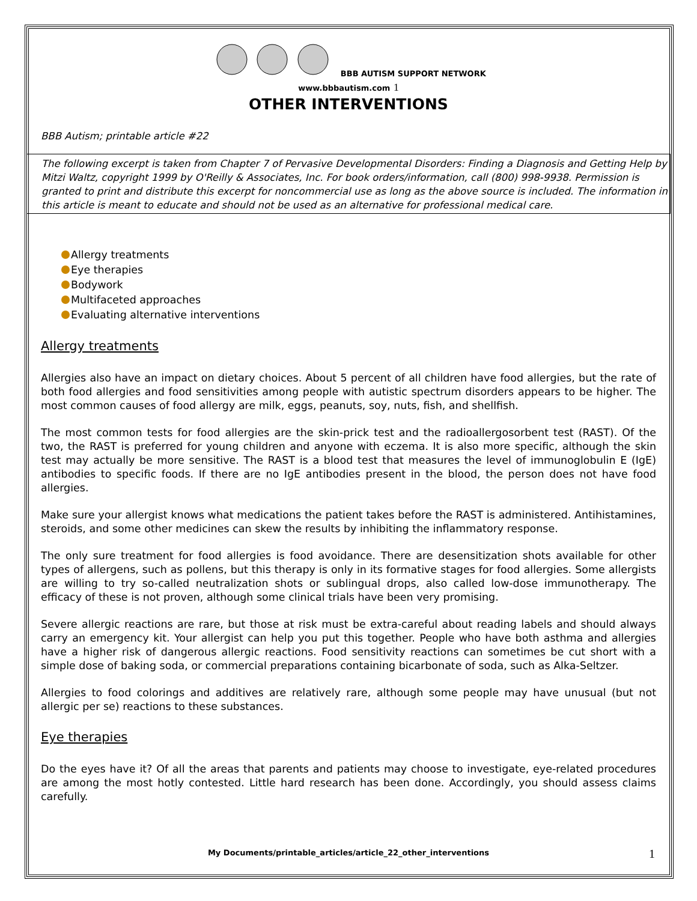BBB AUTISM SUPPORT NETWORK
www.bbbautism.com 1
OTHER INTERVENTIONS
BBB Autism; printable article #22
The following excerpt is taken from Chapter 7 of Pervasive Developmental Disorders: Finding a Diagnosis and Getting Help by Mitzi Waltz, copyright 1999 by O'Reilly & Associates, Inc. For book orders/information, call (800) 998-9938. Permission is granted to print and distribute this excerpt for noncommercial use as long as the above source is included. The information in this article is meant to educate and should not be used as an alternative for professional medical care.
Allergy treatments
Eye therapies
Bodywork
Multifaceted approaches
Evaluating alternative interventions
Allergy treatments
Allergies also have an impact on dietary choices. About 5 percent of all children have food allergies, but the rate of both food allergies and food sensitivities among people with autistic spectrum disorders appears to be higher. The most common causes of food allergy are milk, eggs, peanuts, soy, nuts, fish, and shellfish.
The most common tests for food allergies are the skin-prick test and the radioallergosorbent test (RAST). Of the two, the RAST is preferred for young children and anyone with eczema. It is also more specific, although the skin test may actually be more sensitive. The RAST is a blood test that measures the level of immunoglobulin E (IgE) antibodies to specific foods. If there are no IgE antibodies present in the blood, the person does not have food allergies.
Make sure your allergist knows what medications the patient takes before the RAST is administered. Antihistamines, steroids, and some other medicines can skew the results by inhibiting the inflammatory response.
The only sure treatment for food allergies is food avoidance. There are desensitization shots available for other types of allergens, such as pollens, but this therapy is only in its formative stages for food allergies. Some allergists are willing to try so-called neutralization shots or sublingual drops, also called low-dose immunotherapy. The efficacy of these is not proven, although some clinical trials have been very promising.
Severe allergic reactions are rare, but those at risk must be extra-careful about reading labels and should always carry an emergency kit. Your allergist can help you put this together. People who have both asthma and allergies have a higher risk of dangerous allergic reactions. Food sensitivity reactions can sometimes be cut short with a simple dose of baking soda, or commercial preparations containing bicarbonate of soda, such as Alka-Seltzer.
Allergies to food colorings and additives are relatively rare, although some people may have unusual (but not allergic per se) reactions to these substances.
Eye therapies
Do the eyes have it? Of all the areas that parents and patients may choose to investigate, eye-related procedures are among the most hotly contested. Little hard research has been done. Accordingly, you should assess claims carefully.
My Documents/printable_articles/article_22_other_interventions 1